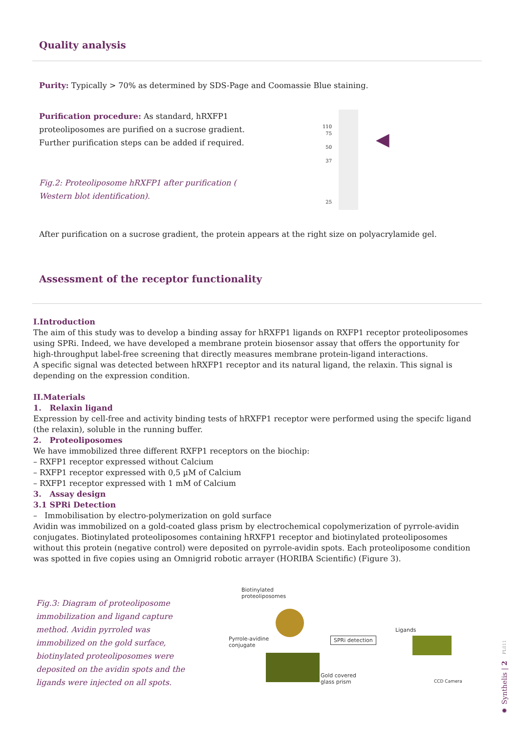Quality analysis
Purity: Typically > 70% as determined by SDS-Page and Coomassie Blue staining.
Purification procedure: As standard, hRXFP1 proteoliposomes are purified on a sucrose gradient. Further purification steps can be added if required.
Fig.2: Proteoliposome hRXFP1 after purification ( Western blot identification).
110
75
50
37
25
◀
After purification on a sucrose gradient, the protein appears at the right size on polyacrylamide gel.
Assessment of the receptor functionality
I.Introduction
The aim of this study was to develop a binding assay for hRXFP1 ligands on RXFP1 receptor proteoliposomes using SPRi. Indeed, we have developed a membrane protein biosensor assay that offers the opportunity for high-throughput label-free screening that directly measures membrane protein-ligand interactions.
A specific signal was detected between hRXFP1 receptor and its natural ligand, the relaxin. This signal is depending on the expression condition.
II.Materials
1. Relaxin ligand
Expression by cell-free and activity binding tests of hRXFP1 receptor were performed using the specifc ligand (the relaxin), soluble in the running buffer.
2. Proteoliposomes
We have immobilized three different RXFP1 receptors on the biochip:
– RXFP1 receptor expressed without Calcium
– RXFP1 receptor expressed with 0,5 µM of Calcium
– RXFP1 receptor expressed with 1 mM of Calcium
3. Assay design
3.1 SPRi Detection
– Immobilisation by electro-polymerization on gold surface
Avidin was immobilized on a gold-coated glass prism by electrochemical copolymerization of pyrrole-avidin conjugates. Biotinylated proteoliposomes containing hRXFP1 receptor and biotinylated proteoliposomes without this protein (negative control) were deposited on pyrrole-avidin spots. Each proteoliposome condition was spotted in five copies using an Omnigrid robotic arrayer (HORIBA Scientific) (Figure 3).
Fig.3: Diagram of proteoliposome immobilization and ligand capture method. Avidin pyrroled was immobilized on the gold surface, biotinylated proteoliposomes were deposited on the avidin spots and the ligands were injected on all spots.
Biotinylated
proteoliposomes
Pyrrole-avidine
conjugate
SPRi detection
Gold covered
glass prism
Ligands
CCD Camera
✹ Synthelis | 2 PL011